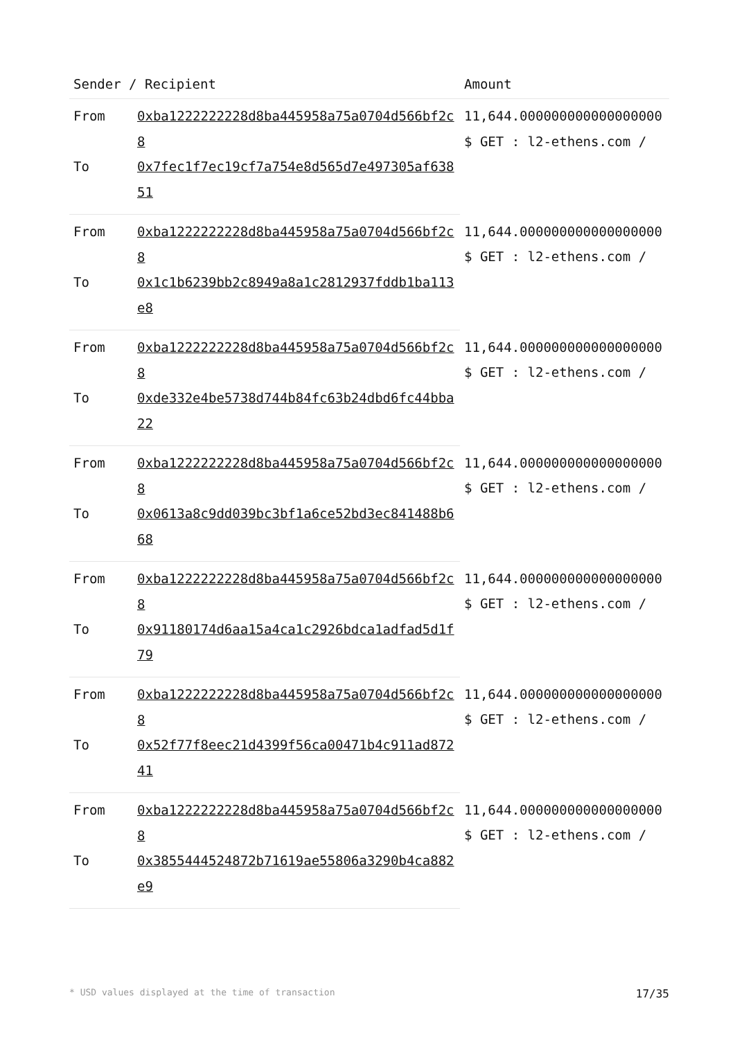| Sender / Recipient | | Amount |
| --- | --- | --- |
| From | 0xba1222222228d8ba445958a75a0704d566bf2c8 | 11,644.000000000000000000 $ GET : l2-ethens.com / |
| To | 0x7fec1f7ec19cf7a754e8d565d7e497305af63851 | |
| From | 0xba1222222228d8ba445958a75a0704d566bf2c8 | 11,644.000000000000000000 $ GET : l2-ethens.com / |
| To | 0x1c1b6239bb2c8949a8a1c2812937fddb1ba113e8 | |
| From | 0xba1222222228d8ba445958a75a0704d566bf2c8 | 11,644.000000000000000000 $ GET : l2-ethens.com / |
| To | 0xde332e4be5738d744b84fc63b24dbd6fc44bba22 | |
| From | 0xba1222222228d8ba445958a75a0704d566bf2c8 | 11,644.000000000000000000 $ GET : l2-ethens.com / |
| To | 0x0613a8c9dd039bc3bf1a6ce52bd3ec841488b668 | |
| From | 0xba1222222228d8ba445958a75a0704d566bf2c8 | 11,644.000000000000000000 $ GET : l2-ethens.com / |
| To | 0x91180174d6aa15a4ca1c2926bdca1adfad5d1f79 | |
| From | 0xba1222222228d8ba445958a75a0704d566bf2c8 | 11,644.000000000000000000 $ GET : l2-ethens.com / |
| To | 0x52f77f8eec21d4399f56ca00471b4c911ad87241 | |
| From | 0xba1222222228d8ba445958a75a0704d566bf2c8 | 11,644.000000000000000000 $ GET : l2-ethens.com / |
| To | 0x3855444524872b71619ae55806a3290b4ca882e9 | |
* USD values displayed at the time of transaction 17/35